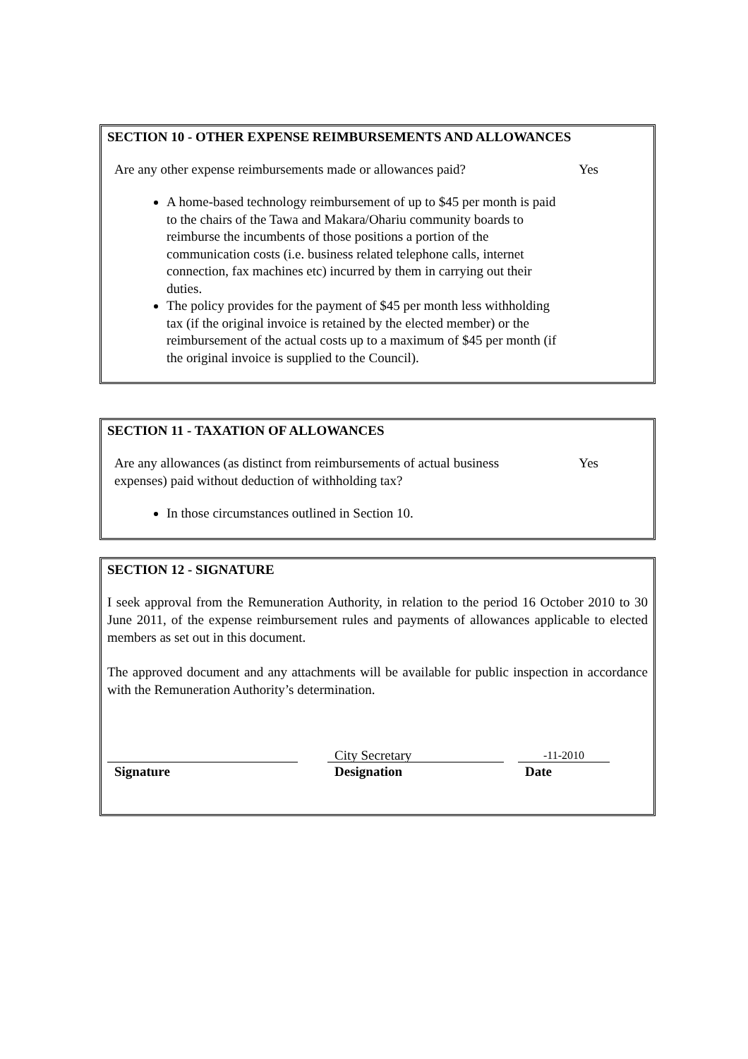SECTION 10 - OTHER EXPENSE REIMBURSEMENTS AND ALLOWANCES
Are any other expense reimbursements made or allowances paid? Yes
A home-based technology reimbursement of up to $45 per month is paid to the chairs of the Tawa and Makara/Ohariu community boards to reimburse the incumbents of those positions a portion of the communication costs (i.e. business related telephone calls, internet connection, fax machines etc) incurred by them in carrying out their duties.
The policy provides for the payment of $45 per month less withholding tax (if the original invoice is retained by the elected member) or the reimbursement of the actual costs up to a maximum of $45 per month (if the original invoice is supplied to the Council).
SECTION 11 - TAXATION OF ALLOWANCES
Are any allowances (as distinct from reimbursements of actual business expenses) paid without deduction of withholding tax? Yes
In those circumstances outlined in Section 10.
SECTION 12 - SIGNATURE
I seek approval from the Remuneration Authority, in relation to the period 16 October 2010 to 30 June 2011, of the expense reimbursement rules and payments of allowances applicable to elected members as set out in this document.
The approved document and any attachments will be available for public inspection in accordance with the Remuneration Authority’s determination.
Signature
City Secretary
Designation
-11-2010
Date